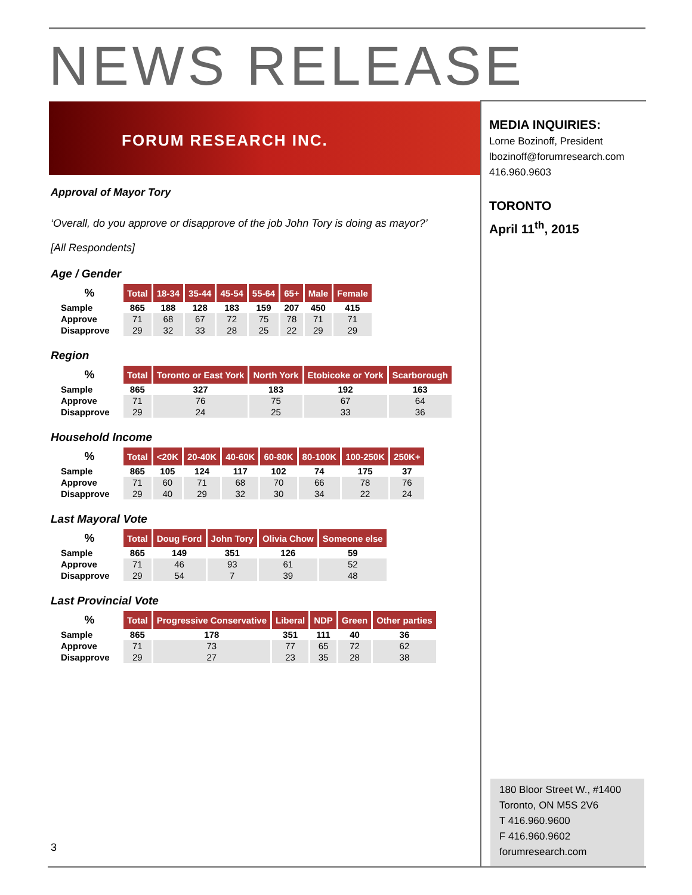NEWS RELEASE
FORUM RESEARCH INC.
MEDIA INQUIRIES:
Lorne Bozinoff, President
lbozinoff@forumresearch.com
416.960.9603
TORONTO
April 11<sup>th</sup>, 2015
180 Bloor Street W., #1400
Toronto, ON M5S 2V6
T 416.960.9600
F 416.960.9602
forumresearch.com
Approval of Mayor Tory
‘Overall, do you approve or disapprove of the job John Tory is doing as mayor?’
[All Respondents]
Age / Gender
| % | Total | 18-34 | 35-44 | 45-54 | 55-64 | 65+ | Male | Female |
| --- | --- | --- | --- | --- | --- | --- | --- | --- |
| Sample | 865 | 188 | 128 | 183 | 159 | 207 | 450 | 415 |
| Approve | 71 | 68 | 67 | 72 | 75 | 78 | 71 | 71 |
| Disapprove | 29 | 32 | 33 | 28 | 25 | 22 | 29 | 29 |
Region
| % | Total | Toronto or East York | North York | Etobicoke or York | Scarborough |
| --- | --- | --- | --- | --- | --- |
| Sample | 865 | 327 | 183 | 192 | 163 |
| Approve | 71 | 76 | 75 | 67 | 64 |
| Disapprove | 29 | 24 | 25 | 33 | 36 |
Household Income
| % | Total | <20K | 20-40K | 40-60K | 60-80K | 80-100K | 100-250K | 250K+ |
| --- | --- | --- | --- | --- | --- | --- | --- | --- |
| Sample | 865 | 105 | 124 | 117 | 102 | 74 | 175 | 37 |
| Approve | 71 | 60 | 71 | 68 | 70 | 66 | 78 | 76 |
| Disapprove | 29 | 40 | 29 | 32 | 30 | 34 | 22 | 24 |
Last Mayoral Vote
| % | Total | Doug Ford | John Tory | Olivia Chow | Someone else |
| --- | --- | --- | --- | --- | --- |
| Sample | 865 | 149 | 351 | 126 | 59 |
| Approve | 71 | 46 | 93 | 61 | 52 |
| Disapprove | 29 | 54 | 7 | 39 | 48 |
Last Provincial Vote
| % | Total | Progressive Conservative | Liberal | NDP | Green | Other parties |
| --- | --- | --- | --- | --- | --- | --- |
| Sample | 865 | 178 | 351 | 111 | 40 | 36 |
| Approve | 71 | 73 | 77 | 65 | 72 | 62 |
| Disapprove | 29 | 27 | 23 | 35 | 28 | 38 |
3